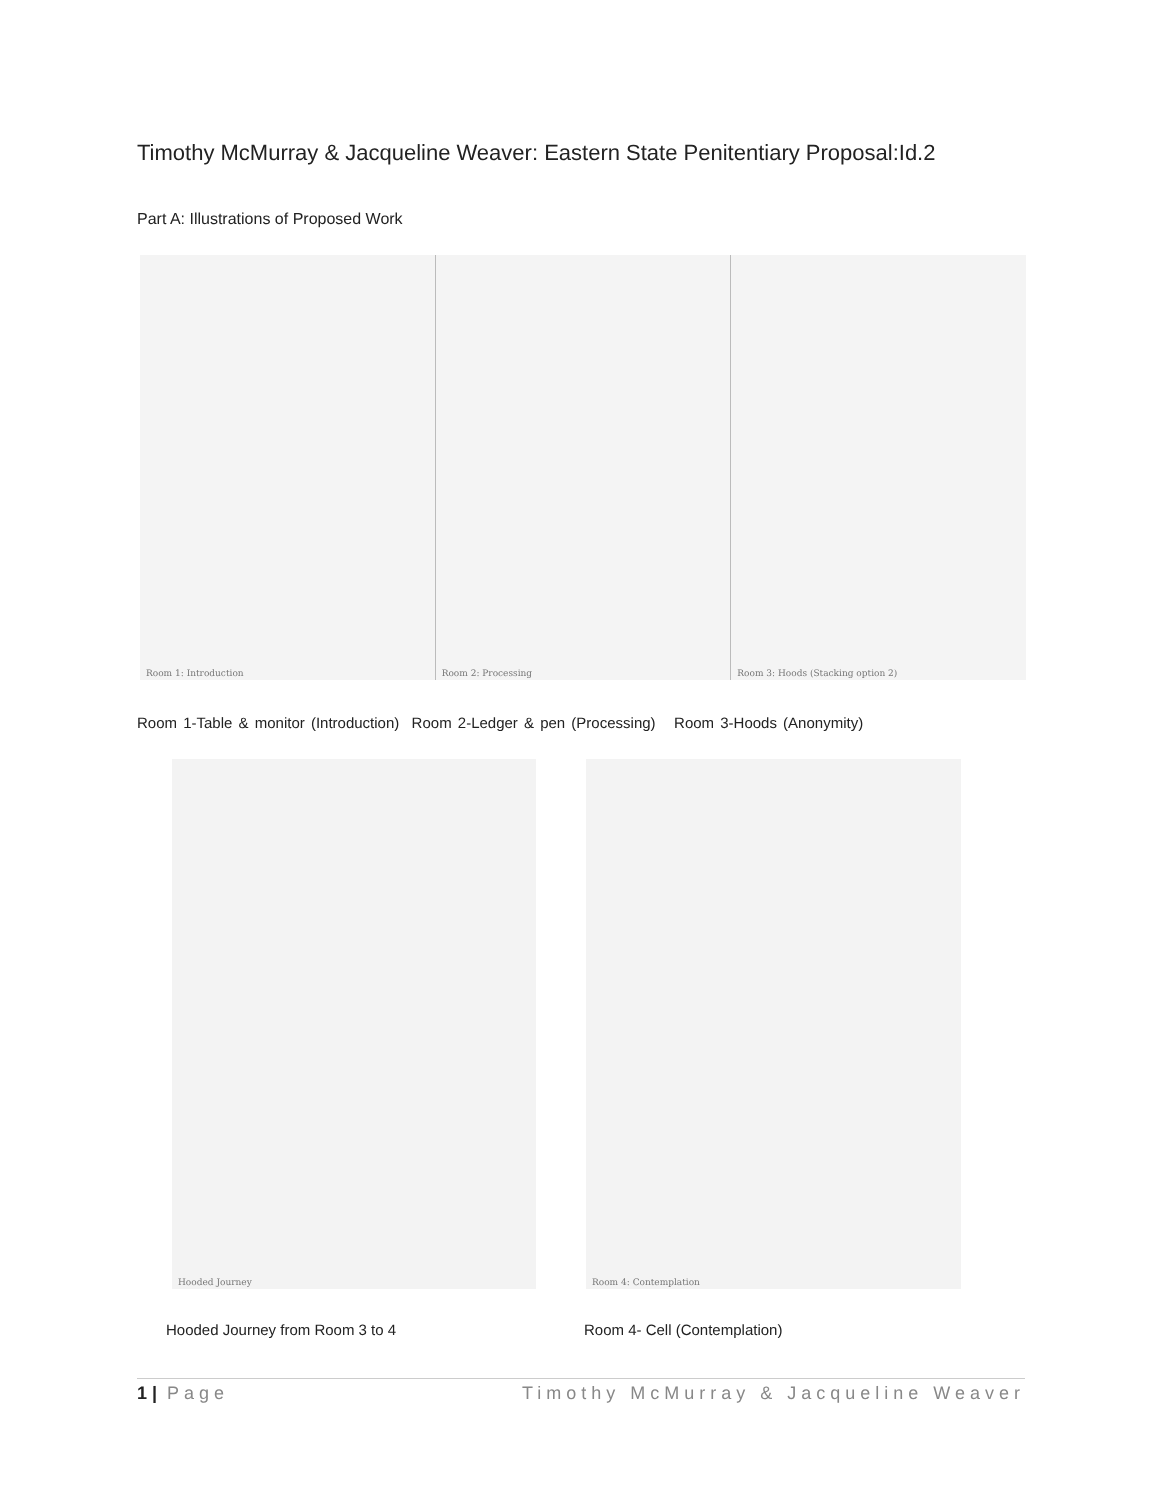Timothy McMurray & Jacqueline Weaver: Eastern State Penitentiary Proposal:Id.2
Part A: Illustrations of Proposed Work
Room 1: Introduction
Room 2: Processing
Room 3: Hoods (Stacking option 2)
Room 1-Table & monitor (Introduction) Room 2-Ledger & pen (Processing) Room 3-Hoods (Anonymity)
Hooded Journey
Room 4: Contemplation
Hooded Journey from Room 3 to 4 Room 4- Cell (Contemplation)
1 | Page Timothy McMurray & Jacqueline Weaver